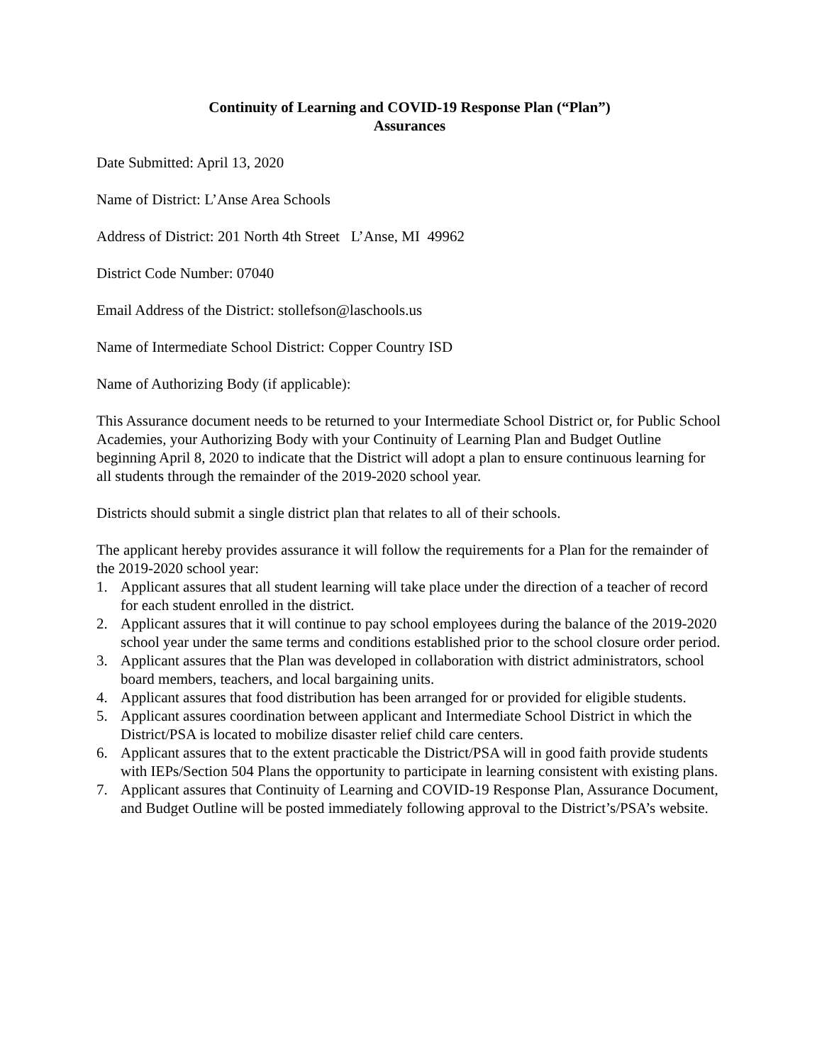Continuity of Learning and COVID-19 Response Plan (“Plan”)
Assurances
Date Submitted: April 13, 2020
Name of District: L’Anse Area Schools
Address of District: 201 North 4th Street L’Anse, MI 49962
District Code Number: 07040
Email Address of the District: stollefson@laschools.us
Name of Intermediate School District: Copper Country ISD
Name of Authorizing Body (if applicable):
This Assurance document needs to be returned to your Intermediate School District or, for Public School Academies, your Authorizing Body with your Continuity of Learning Plan and Budget Outline beginning April 8, 2020 to indicate that the District will adopt a plan to ensure continuous learning for all students through the remainder of the 2019-2020 school year.
Districts should submit a single district plan that relates to all of their schools.
The applicant hereby provides assurance it will follow the requirements for a Plan for the remainder of the 2019-2020 school year:
1. Applicant assures that all student learning will take place under the direction of a teacher of record for each student enrolled in the district.
2. Applicant assures that it will continue to pay school employees during the balance of the 2019-2020 school year under the same terms and conditions established prior to the school closure order period.
3. Applicant assures that the Plan was developed in collaboration with district administrators, school board members, teachers, and local bargaining units.
4. Applicant assures that food distribution has been arranged for or provided for eligible students.
5. Applicant assures coordination between applicant and Intermediate School District in which the District/PSA is located to mobilize disaster relief child care centers.
6. Applicant assures that to the extent practicable the District/PSA will in good faith provide students with IEPs/Section 504 Plans the opportunity to participate in learning consistent with existing plans.
7. Applicant assures that Continuity of Learning and COVID-19 Response Plan, Assurance Document, and Budget Outline will be posted immediately following approval to the District’s/PSA’s website.